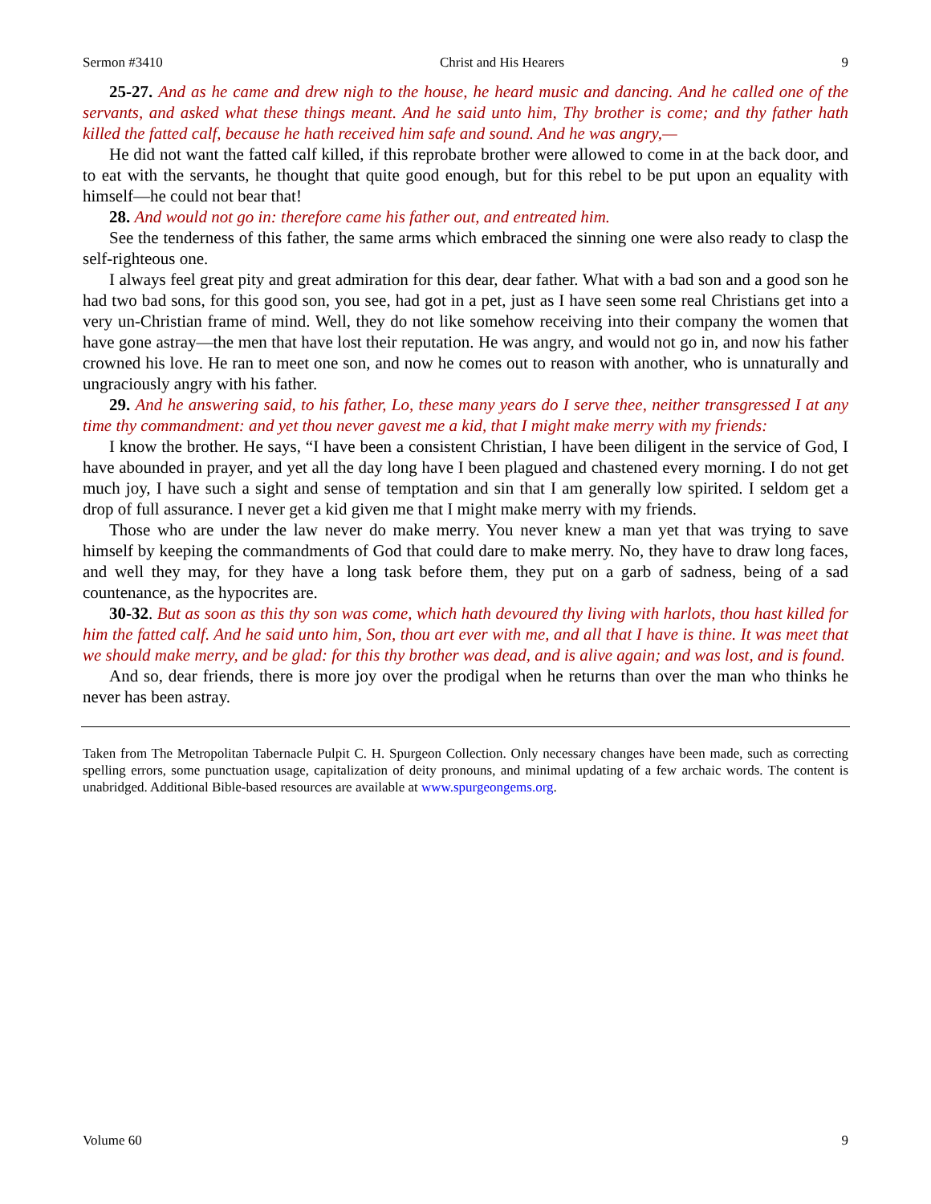Sermon #3410 Christ and His Hearers 9
25-27. And as he came and drew nigh to the house, he heard music and dancing. And he called one of the servants, and asked what these things meant. And he said unto him, Thy brother is come; and thy father hath killed the fatted calf, because he hath received him safe and sound. And he was angry,—
He did not want the fatted calf killed, if this reprobate brother were allowed to come in at the back door, and to eat with the servants, he thought that quite good enough, but for this rebel to be put upon an equality with himself—he could not bear that!
28. And would not go in: therefore came his father out, and entreated him.
See the tenderness of this father, the same arms which embraced the sinning one were also ready to clasp the self-righteous one.
I always feel great pity and great admiration for this dear, dear father. What with a bad son and a good son he had two bad sons, for this good son, you see, had got in a pet, just as I have seen some real Christians get into a very un-Christian frame of mind. Well, they do not like somehow receiving into their company the women that have gone astray—the men that have lost their reputation. He was angry, and would not go in, and now his father crowned his love. He ran to meet one son, and now he comes out to reason with another, who is unnaturally and ungraciously angry with his father.
29. And he answering said, to his father, Lo, these many years do I serve thee, neither transgressed I at any time thy commandment: and yet thou never gavest me a kid, that I might make merry with my friends:
I know the brother. He says, “I have been a consistent Christian, I have been diligent in the service of God, I have abounded in prayer, and yet all the day long have I been plagued and chastened every morning. I do not get much joy, I have such a sight and sense of temptation and sin that I am generally low spirited. I seldom get a drop of full assurance. I never get a kid given me that I might make merry with my friends.
Those who are under the law never do make merry. You never knew a man yet that was trying to save himself by keeping the commandments of God that could dare to make merry. No, they have to draw long faces, and well they may, for they have a long task before them, they put on a garb of sadness, being of a sad countenance, as the hypocrites are.
30-32. But as soon as this thy son was come, which hath devoured thy living with harlots, thou hast killed for him the fatted calf. And he said unto him, Son, thou art ever with me, and all that I have is thine. It was meet that we should make merry, and be glad: for this thy brother was dead, and is alive again; and was lost, and is found.
And so, dear friends, there is more joy over the prodigal when he returns than over the man who thinks he never has been astray.
Taken from The Metropolitan Tabernacle Pulpit C. H. Spurgeon Collection. Only necessary changes have been made, such as correcting spelling errors, some punctuation usage, capitalization of deity pronouns, and minimal updating of a few archaic words. The content is unabridged. Additional Bible-based resources are available at www.spurgeongems.org.
Volume 60 9